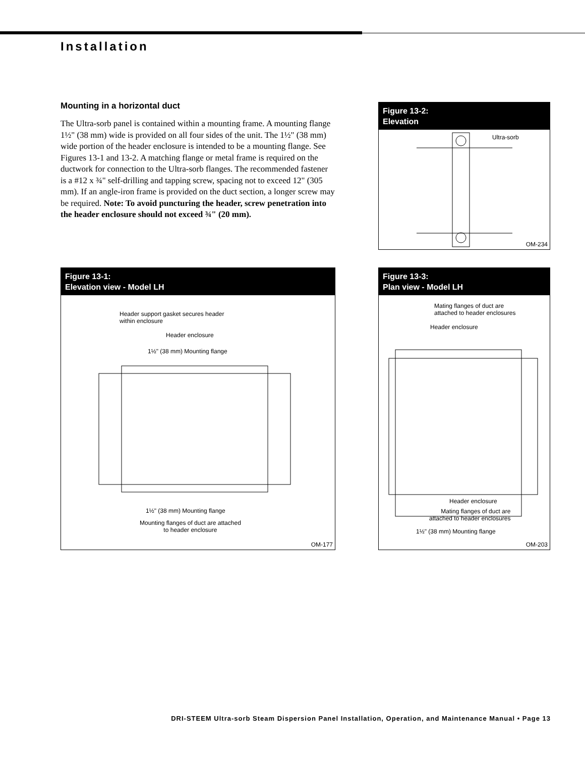Installation
Mounting in a horizontal duct
The Ultra-sorb panel is contained within a mounting frame. A mounting flange 1½" (38 mm) wide is provided on all four sides of the unit. The 1½" (38 mm) wide portion of the header enclosure is intended to be a mounting flange. See Figures 13-1 and 13-2. A matching flange or metal frame is required on the ductwork for connection to the Ultra-sorb flanges. The recommended fastener is a #12 x ¾" self-drilling and tapping screw, spacing not to exceed 12" (305 mm). If an angle-iron frame is provided on the duct section, a longer screw may be required. Note: To avoid puncturing the header, screw penetration into the header enclosure should not exceed ¾" (20 mm).
Figure 13-2:
Elevation
Ultra-sorb
OM-234
Figure 13-1:
Elevation view - Model LH
Header support gasket secures header
within enclosure
Header enclosure
1½" (38 mm) Mounting flange
1½" (38 mm) Mounting flange
Mounting flanges of duct are attached
to header enclosure
OM-177
Figure 13-3:
Plan view - Model LH
Mating flanges of duct are
attached to header enclosures
Header enclosure
Header enclosure
Mating flanges of duct are
attached to header enclosures
1½" (38 mm) Mounting flange
OM-203
DRI-STEEM Ultra-sorb Steam Dispersion Panel Installation, Operation, and Maintenance Manual • Page 13